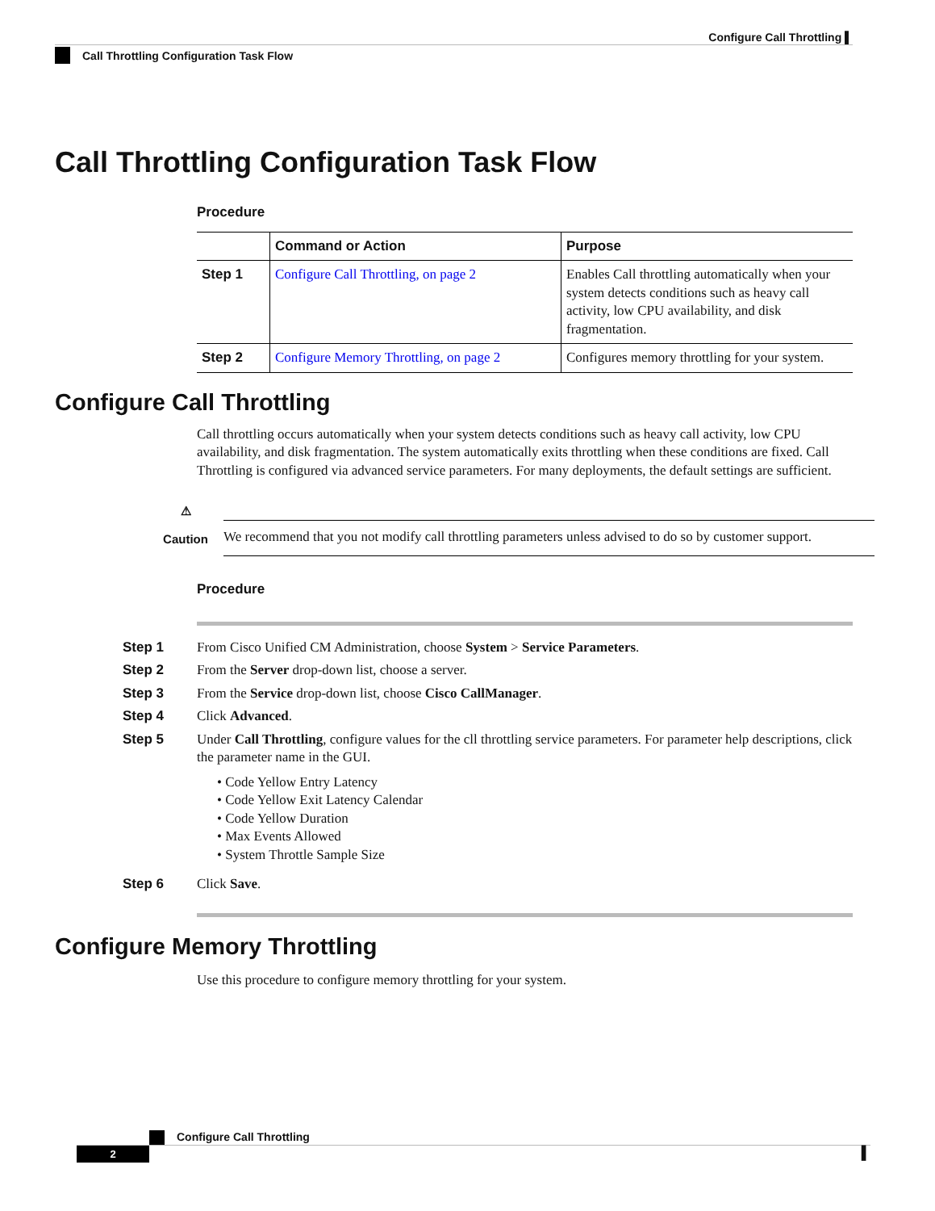Configure Call Throttling ▌
Call Throttling Configuration Task Flow
Call Throttling Configuration Task Flow
Procedure
| | Command or Action | Purpose |
| --- | --- | --- |
| Step 1 | Configure Call Throttling, on page 2 | Enables Call throttling automatically when your system detects conditions such as heavy call activity, low CPU availability, and disk fragmentation. |
| Step 2 | Configure Memory Throttling, on page 2 | Configures memory throttling for your system. |
Configure Call Throttling
Call throttling occurs automatically when your system detects conditions such as heavy call activity, low CPU availability, and disk fragmentation. The system automatically exits throttling when these conditions are fixed. Call Throttling is configured via advanced service parameters. For many deployments, the default settings are sufficient.
⚠
Caution
We recommend that you not modify call throttling parameters unless advised to do so by customer support.
Procedure
Step 1 From Cisco Unified CM Administration, choose System > Service Parameters.
Step 2 From the Server drop-down list, choose a server.
Step 3 From the Service drop-down list, choose Cisco CallManager.
Step 4 Click Advanced.
Step 5 Under Call Throttling, configure values for the cll throttling service parameters. For parameter help descriptions, click the parameter name in the GUI.
• Code Yellow Entry Latency
• Code Yellow Exit Latency Calendar
• Code Yellow Duration
• Max Events Allowed
• System Throttle Sample Size
Step 6 Click Save.
Configure Memory Throttling
Use this procedure to configure memory throttling for your system.
Configure Call Throttling
2
▌